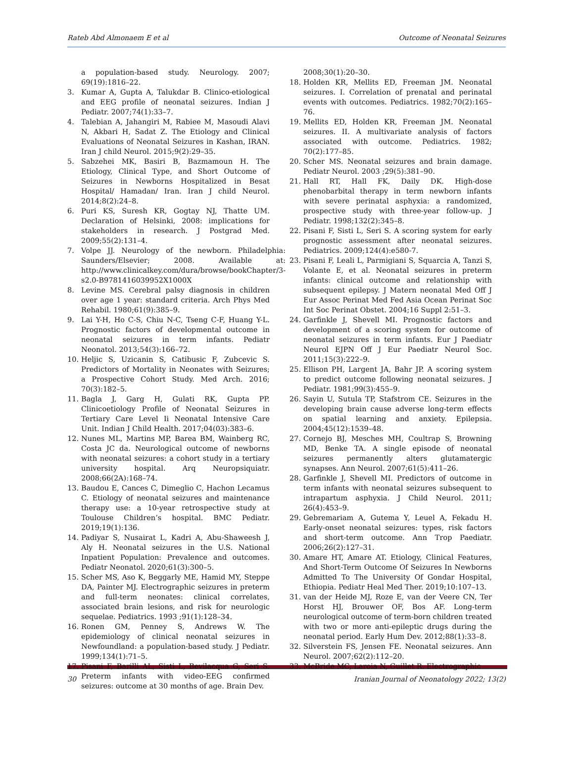Rateb Abd Almonaem E et al Outcome of Neonatal Seizures
a population-based study. Neurology. 2007; 69(19):1816–22.
3. Kumar A, Gupta A, Talukdar B. Clinico-etiological and EEG profile of neonatal seizures. Indian J Pediatr. 2007;74(1):33–7.
4. Talebian A, Jahangiri M, Rabiee M, Masoudi Alavi N, Akbari H, Sadat Z. The Etiology and Clinical Evaluations of Neonatal Seizures in Kashan, IRAN. Iran J child Neurol. 2015;9(2):29–35.
5. Sabzehei MK, Basiri B, Bazmamoun H. The Etiology, Clinical Type, and Short Outcome of Seizures in Newborns Hospitalized in Besat Hospital/ Hamadan/ Iran. Iran J child Neurol. 2014;8(2):24–8.
6. Puri KS, Suresh KR, Gogtay NJ, Thatte UM. Declaration of Helsinki, 2008: implications for stakeholders in research. J Postgrad Med. 2009;55(2):131–4.
7. Volpe JJ. Neurology of the newborn. Philadelphia: Saunders/Elsevier; 2008. Available at: http://www.clinicalkey.com/dura/browse/bookChapter/3-s2.0-B9781416039952X1000X
8. Levine MS. Cerebral palsy diagnosis in children over age 1 year: standard criteria. Arch Phys Med Rehabil. 1980;61(9):385–9.
9. Lai Y-H, Ho C-S, Chiu N-C, Tseng C-F, Huang Y-L. Prognostic factors of developmental outcome in neonatal seizures in term infants. Pediatr Neonatol. 2013;54(3):166–72.
10. Heljic S, Uzicanin S, Catibusic F, Zubcevic S. Predictors of Mortality in Neonates with Seizures; a Prospective Cohort Study. Med Arch. 2016; 70(3):182–5.
11. Bagla J, Garg H, Gulati RK, Gupta PP. Clinicoetiology Profile of Neonatal Seizures in Tertiary Care Level Ii Neonatal Intensive Care Unit. Indian J Child Health. 2017;04(03):383–6.
12. Nunes ML, Martins MP, Barea BM, Wainberg RC, Costa JC da. Neurological outcome of newborns with neonatal seizures: a cohort study in a tertiary university hospital. Arq Neuropsiquiatr. 2008;66(2A):168–74.
13. Baudou E, Cances C, Dimeglio C, Hachon Lecamus C. Etiology of neonatal seizures and maintenance therapy use: a 10-year retrospective study at Toulouse Children’s hospital. BMC Pediatr. 2019;19(1):136.
14. Padiyar S, Nusairat L, Kadri A, Abu-Shaweesh J, Aly H. Neonatal seizures in the U.S. National Inpatient Population: Prevalence and outcomes. Pediatr Neonatol. 2020;61(3):300–5.
15. Scher MS, Aso K, Beggarly ME, Hamid MY, Steppe DA, Painter MJ. Electrographic seizures in preterm and full-term neonates: clinical correlates, associated brain lesions, and risk for neurologic sequelae. Pediatrics. 1993 ;91(1):128–34.
16. Ronen GM, Penney S, Andrews W. The epidemiology of clinical neonatal seizures in Newfoundland: a population-based study. J Pediatr. 1999;134(1):71–5.
17. Pisani F, Barilli AL, Sisti L, Bevilacqua G, Seri S. Preterm infants with video-EEG confirmed seizures: outcome at 30 months of age. Brain Dev.
2008;30(1):20–30.
18. Holden KR, Mellits ED, Freeman JM. Neonatal seizures. I. Correlation of prenatal and perinatal events with outcomes. Pediatrics. 1982;70(2):165–76.
19. Mellits ED, Holden KR, Freeman JM. Neonatal seizures. II. A multivariate analysis of factors associated with outcome. Pediatrics. 1982; 70(2):177–85.
20. Scher MS. Neonatal seizures and brain damage. Pediatr Neurol. 2003 ;29(5):381–90.
21. Hall RT, Hall FK, Daily DK. High-dose phenobarbital therapy in term newborn infants with severe perinatal asphyxia: a randomized, prospective study with three-year follow-up. J Pediatr. 1998;132(2):345–8.
22. Pisani F, Sisti L, Seri S. A scoring system for early prognostic assessment after neonatal seizures. Pediatrics. 2009;124(4):e580-7.
23. Pisani F, Leali L, Parmigiani S, Squarcia A, Tanzi S, Volante E, et al. Neonatal seizures in preterm infants: clinical outcome and relationship with subsequent epilepsy. J Matern neonatal Med Off J Eur Assoc Perinat Med Fed Asia Ocean Perinat Soc Int Soc Perinat Obstet. 2004;16 Suppl 2:51–3.
24. Garfinkle J, Shevell MI. Prognostic factors and development of a scoring system for outcome of neonatal seizures in term infants. Eur J Paediatr Neurol EJPN Off J Eur Paediatr Neurol Soc. 2011;15(3):222–9.
25. Ellison PH, Largent JA, Bahr JP. A scoring system to predict outcome following neonatal seizures. J Pediatr. 1981;99(3):455–9.
26. Sayin U, Sutula TP, Stafstrom CE. Seizures in the developing brain cause adverse long-term effects on spatial learning and anxiety. Epilepsia. 2004;45(12):1539–48.
27. Cornejo BJ, Mesches MH, Coultrap S, Browning MD, Benke TA. A single episode of neonatal seizures permanently alters glutamatergic synapses. Ann Neurol. 2007;61(5):411–26.
28. Garfinkle J, Shevell MI. Predictors of outcome in term infants with neonatal seizures subsequent to intrapartum asphyxia. J Child Neurol. 2011; 26(4):453–9.
29. Gebremariam A, Gutema Y, Leuel A, Fekadu H. Early-onset neonatal seizures: types, risk factors and short-term outcome. Ann Trop Paediatr. 2006;26(2):127–31.
30. Amare HT, Amare AT. Etiology, Clinical Features, And Short-Term Outcome Of Seizures In Newborns Admitted To The University Of Gondar Hospital, Ethiopia. Pediatr Heal Med Ther. 2019;10:107–13.
31. van der Heide MJ, Roze E, van der Veere CN, Ter Horst HJ, Brouwer OF, Bos AF. Long-term neurological outcome of term-born children treated with two or more anti-epileptic drugs during the neonatal period. Early Hum Dev. 2012;88(1):33–8.
32. Silverstein FS, Jensen FE. Neonatal seizures. Ann Neurol. 2007;62(2):112–20.
33. McBride MC, Laroia N, Guillet R. Electrographic
30 Iranian Journal of Neonatology 2022; 13(2)